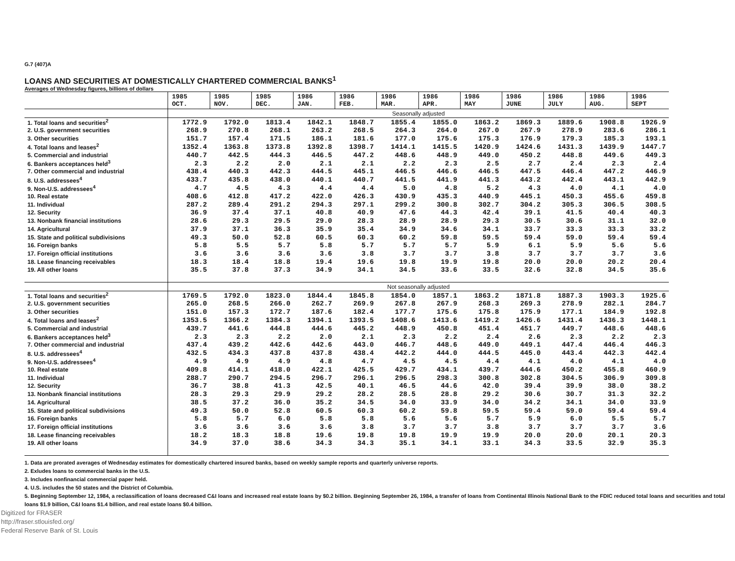G.7 (407)A
LOANS AND SECURITIES AT DOMESTICALLY CHARTERED COMMERCIAL BANKS<sup>1</sup>
Averages of Wednesday figures, billions of dollars
| | 1985 OCT. | 1985 NOV. | 1985 DEC. | 1986 JAN. | 1986 FEB. | 1986 MAR. | 1986 APR. | 1986 MAY | 1986 JUNE | 1986 JULY | 1986 AUG. | 1986 SEPT |
| --- | --- | --- | --- | --- | --- | --- | --- | --- | --- | --- | --- | --- |
| | Seasonally adjusted | | | | | | | | | | | |
| 1. Total loans and securities<sup>2</sup> | 1772.9 | 1792.0 | 1813.4 | 1842.1 | 1848.7 | 1855.4 | 1855.0 | 1863.2 | 1869.3 | 1889.6 | 1908.8 | 1926.9 |
| 2. U.S. government securities | 268.9 | 270.8 | 268.1 | 263.2 | 268.5 | 264.3 | 264.0 | 267.0 | 267.9 | 278.9 | 283.6 | 286.1 |
| 3. Other securities | 151.7 | 157.4 | 171.5 | 186.1 | 181.6 | 177.0 | 175.6 | 175.3 | 176.9 | 179.3 | 185.3 | 193.1 |
| 4. Total loans and leases<sup>2</sup> | 1352.4 | 1363.8 | 1373.8 | 1392.8 | 1398.7 | 1414.1 | 1415.5 | 1420.9 | 1424.6 | 1431.3 | 1439.9 | 1447.7 |
| 5. Commercial and industrial | 440.7 | 442.5 | 444.3 | 446.5 | 447.2 | 448.6 | 448.9 | 449.0 | 450.2 | 448.8 | 449.6 | 449.3 |
| 6. Bankers acceptances held<sup>3</sup> | 2.3 | 2.2 | 2.0 | 2.1 | 2.1 | 2.2 | 2.3 | 2.5 | 2.7 | 2.4 | 2.3 | 2.4 |
| 7. Other commercial and industrial | 438.4 | 440.3 | 442.3 | 444.5 | 445.1 | 446.5 | 446.6 | 446.5 | 447.5 | 446.4 | 447.2 | 446.9 |
| 8. U.S. addressees<sup>4</sup> | 433.7 | 435.8 | 438.0 | 440.1 | 440.7 | 441.5 | 441.9 | 441.3 | 443.2 | 442.4 | 443.1 | 442.9 |
| 9. Non-U.S. addressees<sup>4</sup> | 4.7 | 4.5 | 4.3 | 4.4 | 4.4 | 5.0 | 4.8 | 5.2 | 4.3 | 4.0 | 4.1 | 4.0 |
| 10. Real estate | 408.6 | 412.8 | 417.2 | 422.0 | 426.3 | 430.9 | 435.3 | 440.9 | 445.1 | 450.3 | 455.6 | 459.8 |
| 11. Individual | 287.2 | 289.4 | 291.2 | 294.3 | 297.1 | 299.2 | 300.8 | 302.7 | 304.2 | 305.3 | 306.5 | 308.5 |
| 12. Security | 36.9 | 37.4 | 37.1 | 40.8 | 40.9 | 47.6 | 44.3 | 42.4 | 39.1 | 41.5 | 40.4 | 40.3 |
| 13. Nonbank financial institutions | 28.6 | 29.3 | 29.5 | 29.0 | 28.3 | 28.9 | 28.9 | 29.3 | 30.5 | 30.6 | 31.1 | 32.0 |
| 14. Agricultural | 37.9 | 37.1 | 36.3 | 35.9 | 35.4 | 34.9 | 34.6 | 34.1 | 33.7 | 33.3 | 33.3 | 33.2 |
| 15. State and political subdivisions | 49.3 | 50.0 | 52.8 | 60.5 | 60.3 | 60.2 | 59.8 | 59.5 | 59.4 | 59.0 | 59.4 | 59.4 |
| 16. Foreign banks | 5.8 | 5.5 | 5.7 | 5.8 | 5.7 | 5.7 | 5.7 | 5.9 | 6.1 | 5.9 | 5.6 | 5.6 |
| 17. Foreign official institutions | 3.6 | 3.6 | 3.6 | 3.6 | 3.8 | 3.7 | 3.7 | 3.8 | 3.7 | 3.7 | 3.7 | 3.6 |
| 18. Lease financing receivables | 18.3 | 18.4 | 18.8 | 19.4 | 19.6 | 19.8 | 19.9 | 19.8 | 20.0 | 20.0 | 20.2 | 20.4 |
| 19. All other loans | 35.5 | 37.8 | 37.3 | 34.9 | 34.1 | 34.5 | 33.6 | 33.5 | 32.6 | 32.8 | 34.5 | 35.6 |
| | Not seasonally adjusted | | | | | | | | | | | |
| 1. Total loans and securities<sup>2</sup> | 1769.5 | 1792.0 | 1823.0 | 1844.4 | 1845.8 | 1854.0 | 1857.1 | 1863.2 | 1871.8 | 1887.3 | 1903.3 | 1925.6 |
| 2. U.S. government securities | 265.0 | 268.5 | 266.0 | 262.7 | 269.9 | 267.8 | 267.9 | 268.3 | 269.3 | 278.9 | 282.1 | 284.7 |
| 3. Other securities | 151.0 | 157.3 | 172.7 | 187.6 | 182.4 | 177.7 | 175.6 | 175.8 | 175.9 | 177.1 | 184.9 | 192.8 |
| 4. Total loans and leases<sup>2</sup> | 1353.5 | 1366.2 | 1384.3 | 1394.1 | 1393.5 | 1408.6 | 1413.6 | 1419.2 | 1426.6 | 1431.4 | 1436.3 | 1448.1 |
| 5. Commercial and industrial | 439.7 | 441.6 | 444.8 | 444.6 | 445.2 | 448.9 | 450.8 | 451.4 | 451.7 | 449.7 | 448.6 | 448.6 |
| 6. Bankers acceptances held<sup>3</sup> | 2.3 | 2.3 | 2.2 | 2.0 | 2.1 | 2.3 | 2.2 | 2.4 | 2.6 | 2.3 | 2.2 | 2.3 |
| 7. Other commercial and industrial | 437.4 | 439.2 | 442.6 | 442.6 | 443.0 | 446.7 | 448.6 | 449.0 | 449.1 | 447.4 | 446.4 | 446.3 |
| 8. U.S. addressees<sup>4</sup> | 432.5 | 434.3 | 437.8 | 437.8 | 438.4 | 442.2 | 444.0 | 444.5 | 445.0 | 443.4 | 442.3 | 442.4 |
| 9. Non-U.S. addressees<sup>4</sup> | 4.9 | 4.9 | 4.9 | 4.8 | 4.7 | 4.5 | 4.5 | 4.4 | 4.1 | 4.0 | 4.1 | 4.0 |
| 10. Real estate | 409.8 | 414.1 | 418.0 | 422.1 | 425.5 | 429.7 | 434.1 | 439.7 | 444.6 | 450.2 | 455.8 | 460.9 |
| 11. Individual | 288.7 | 290.7 | 294.5 | 296.7 | 296.1 | 296.5 | 298.3 | 300.8 | 302.8 | 304.5 | 306.9 | 309.8 |
| 12. Security | 36.7 | 38.8 | 41.3 | 42.5 | 40.1 | 46.5 | 44.6 | 42.0 | 39.4 | 39.9 | 38.0 | 38.2 |
| 13. Nonbank financial institutions | 28.3 | 29.3 | 29.9 | 29.2 | 28.2 | 28.5 | 28.8 | 29.2 | 30.6 | 30.7 | 31.3 | 32.2 |
| 14. Agricultural | 38.5 | 37.2 | 36.0 | 35.2 | 34.5 | 34.0 | 33.9 | 34.0 | 34.2 | 34.1 | 34.0 | 33.9 |
| 15. State and political subdivisions | 49.3 | 50.0 | 52.8 | 60.5 | 60.3 | 60.2 | 59.8 | 59.5 | 59.4 | 59.0 | 59.4 | 59.4 |
| 16. Foreign banks | 5.8 | 5.7 | 6.0 | 5.8 | 5.8 | 5.6 | 5.6 | 5.7 | 5.9 | 6.0 | 5.5 | 5.7 |
| 17. Foreign official institutions | 3.6 | 3.6 | 3.6 | 3.6 | 3.8 | 3.7 | 3.7 | 3.8 | 3.7 | 3.7 | 3.7 | 3.6 |
| 18. Lease financing receivables | 18.2 | 18.3 | 18.8 | 19.6 | 19.8 | 19.8 | 19.9 | 19.9 | 20.0 | 20.0 | 20.1 | 20.3 |
| 19. All other loans | 34.9 | 37.0 | 38.6 | 34.3 | 34.3 | 35.1 | 34.1 | 33.1 | 34.3 | 33.5 | 32.9 | 35.3 |
1. Data are prorated averages of Wednesday estimates for domestically chartered insured banks, based on weekly sample reports and quarterly universe reports.
2. Exludes loans to commercial banks in the U.S.
3. Includes nonfinancial commercial paper held.
4. U.S. includes the 50 states and the District of Columbia.
5. Beginning September 12, 1984, a reclassification of loans decreased C&I loans and increased real estate loans by $0.2 billion. Beginning September 26, 1984, a transfer of loans from Continental Illinois National Bank to the FDIC reduced total loans and securities and total loans $1.9 billion, C&I loans $1.4 billion, and real estate loans $0.4 billion.
Digitized for FRASER
http://fraser.stlouisfed.org/
Federal Reserve Bank of St. Louis